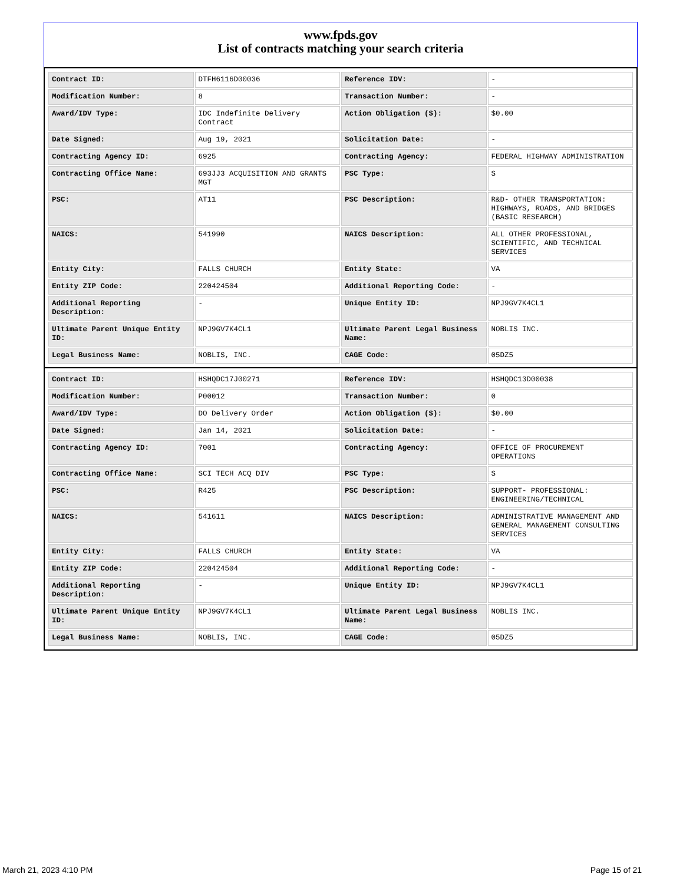www.fpds.gov
List of contracts matching your search criteria
| Contract ID: | DTFH6116D00036 | Reference IDV: | - |
| Modification Number: | 8 | Transaction Number: | - |
| Award/IDV Type: | IDC Indefinite Delivery Contract | Action Obligation ($): | $0.00 |
| Date Signed: | Aug 19, 2021 | Solicitation Date: | - |
| Contracting Agency ID: | 6925 | Contracting Agency: | FEDERAL HIGHWAY ADMINISTRATION |
| Contracting Office Name: | 693JJ3 ACQUISITION AND GRANTS MGT | PSC Type: | S |
| PSC: | AT11 | PSC Description: | R&D- OTHER TRANSPORTATION: HIGHWAYS, ROADS, AND BRIDGES (BASIC RESEARCH) |
| NAICS: | 541990 | NAICS Description: | ALL OTHER PROFESSIONAL, SCIENTIFIC, AND TECHNICAL SERVICES |
| Entity City: | FALLS CHURCH | Entity State: | VA |
| Entity ZIP Code: | 220424504 | Additional Reporting Code: | - |
| Additional Reporting Description: | - | Unique Entity ID: | NPJ9GV7K4CL1 |
| Ultimate Parent Unique Entity ID: | NPJ9GV7K4CL1 | Ultimate Parent Legal Business Name: | NOBLIS INC. |
| Legal Business Name: | NOBLIS, INC. | CAGE Code: | 05DZ5 |
| Contract ID: | HSHQDC17J00271 | Reference IDV: | HSHQDC13D00038 |
| Modification Number: | P00012 | Transaction Number: | 0 |
| Award/IDV Type: | DO Delivery Order | Action Obligation ($): | $0.00 |
| Date Signed: | Jan 14, 2021 | Solicitation Date: | - |
| Contracting Agency ID: | 7001 | Contracting Agency: | OFFICE OF PROCUREMENT OPERATIONS |
| Contracting Office Name: | SCI TECH ACQ DIV | PSC Type: | S |
| PSC: | R425 | PSC Description: | SUPPORT- PROFESSIONAL: ENGINEERING/TECHNICAL |
| NAICS: | 541611 | NAICS Description: | ADMINISTRATIVE MANAGEMENT AND GENERAL MANAGEMENT CONSULTING SERVICES |
| Entity City: | FALLS CHURCH | Entity State: | VA |
| Entity ZIP Code: | 220424504 | Additional Reporting Code: | - |
| Additional Reporting Description: | - | Unique Entity ID: | NPJ9GV7K4CL1 |
| Ultimate Parent Unique Entity ID: | NPJ9GV7K4CL1 | Ultimate Parent Legal Business Name: | NOBLIS INC. |
| Legal Business Name: | NOBLIS, INC. | CAGE Code: | 05DZ5 |
March 21, 2023 4:10 PM Page 15 of 21